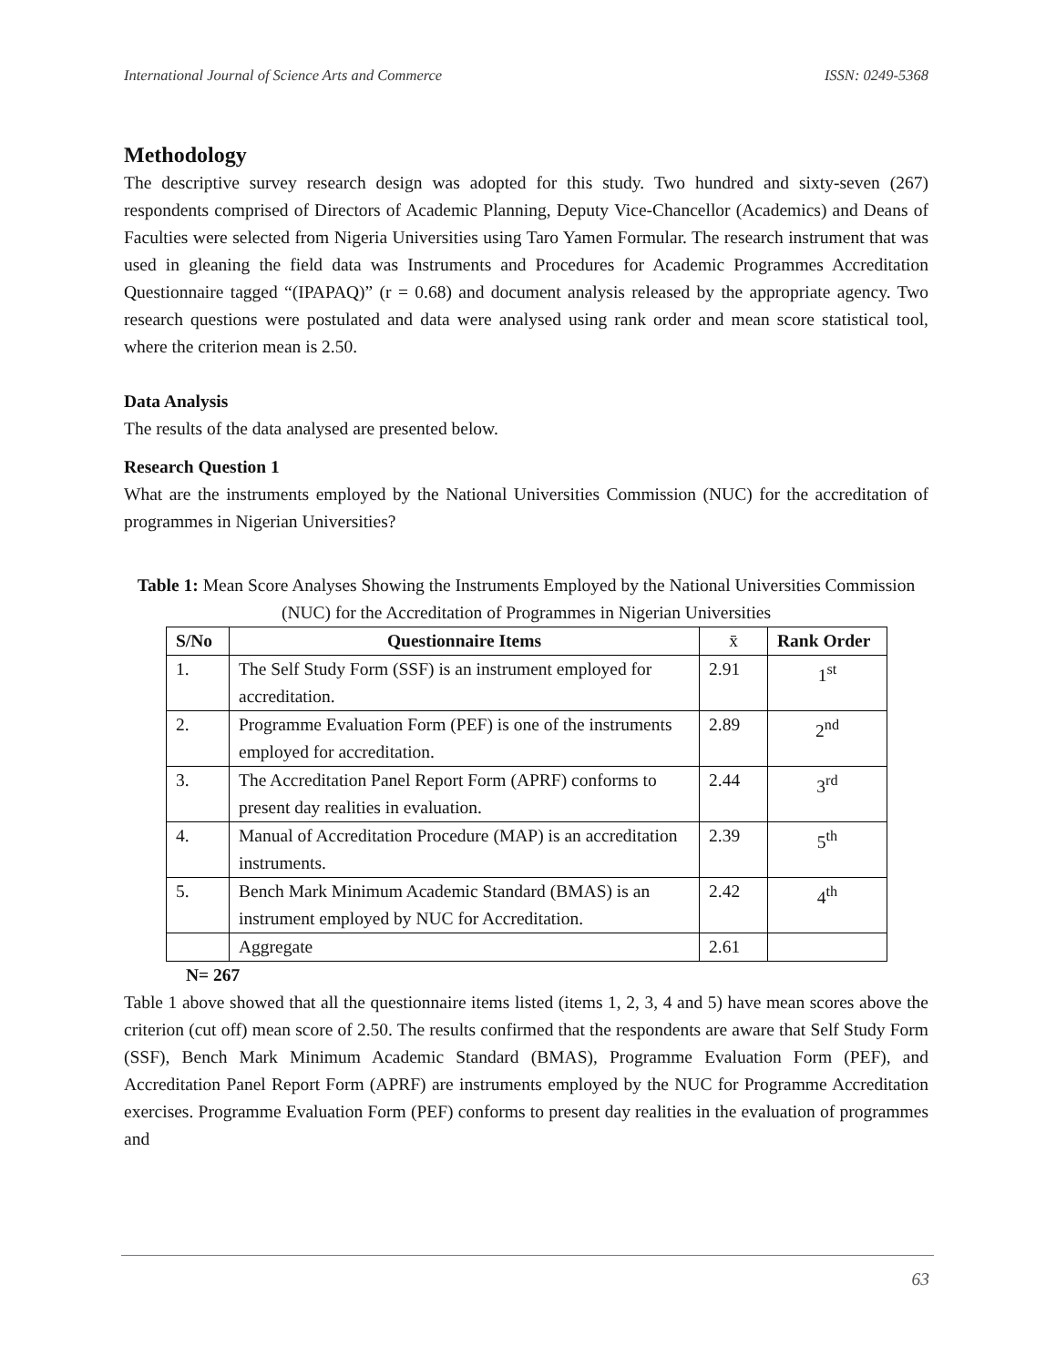International Journal of Science Arts and Commerce ISSN: 0249-5368
Methodology
The descriptive survey research design was adopted for this study. Two hundred and sixty-seven (267) respondents comprised of Directors of Academic Planning, Deputy Vice-Chancellor (Academics) and Deans of Faculties were selected from Nigeria Universities using Taro Yamen Formular. The research instrument that was used in gleaning the field data was Instruments and Procedures for Academic Programmes Accreditation Questionnaire tagged “(IPAPAQ)” (r = 0.68) and document analysis released by the appropriate agency. Two research questions were postulated and data were analysed using rank order and mean score statistical tool, where the criterion mean is 2.50.
Data Analysis
The results of the data analysed are presented below.
Research Question 1
What are the instruments employed by the National Universities Commission (NUC) for the accreditation of programmes in Nigerian Universities?
Table 1: Mean Score Analyses Showing the Instruments Employed by the National Universities Commission (NUC) for the Accreditation of Programmes in Nigerian Universities
| S/No | Questionnaire Items | x̄ | Rank Order |
| --- | --- | --- | --- |
| 1. | The Self Study Form (SSF) is an instrument employed for accreditation. | 2.91 | 1<sup>st</sup> |
| 2. | Programme Evaluation Form (PEF) is one of the instruments employed for accreditation. | 2.89 | 2<sup>nd</sup> |
| 3. | The Accreditation Panel Report Form (APRF) conforms to present day realities in evaluation. | 2.44 | 3<sup>rd</sup> |
| 4. | Manual of Accreditation Procedure (MAP) is an accreditation instruments. | 2.39 | 5<sup>th</sup> |
| 5. | Bench Mark Minimum Academic Standard (BMAS) is an instrument employed by NUC for Accreditation. | 2.42 | 4<sup>th</sup> |
| | Aggregate | 2.61 | |
N= 267
Table 1 above showed that all the questionnaire items listed (items 1, 2, 3, 4 and 5) have mean scores above the criterion (cut off) mean score of 2.50. The results confirmed that the respondents are aware that Self Study Form (SSF), Bench Mark Minimum Academic Standard (BMAS), Programme Evaluation Form (PEF), and Accreditation Panel Report Form (APRF) are instruments employed by the NUC for Programme Accreditation exercises. Programme Evaluation Form (PEF) conforms to present day realities in the evaluation of programmes and
63